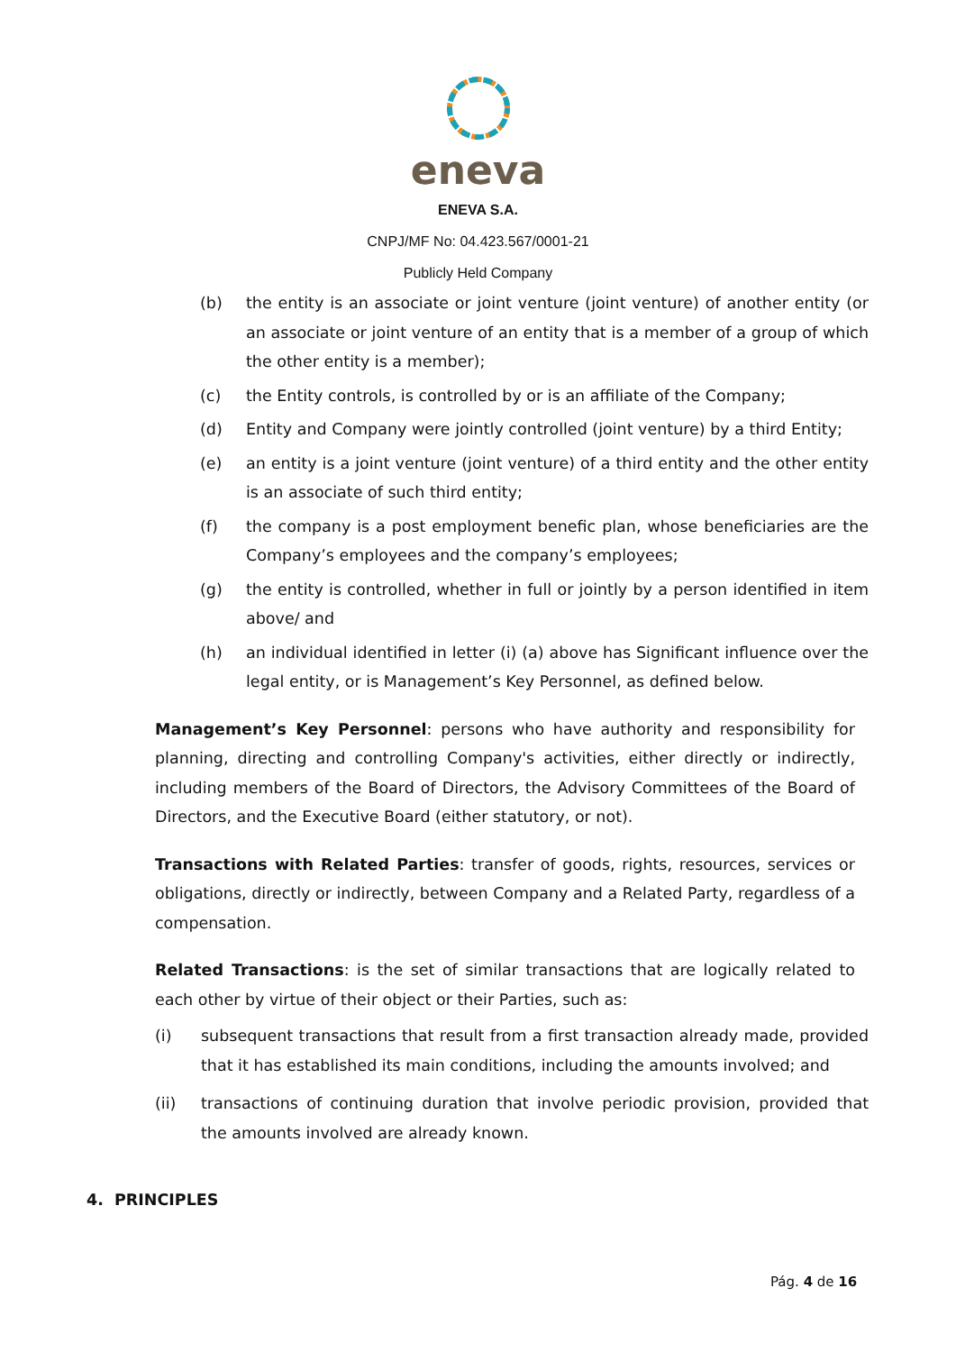eneva
ENEVA S.A.
CNPJ/MF No: 04.423.567/0001-21
Publicly Held Company
(b) the entity is an associate or joint venture (joint venture) of another entity (or an associate or joint venture of an entity that is a member of a group of which the other entity is a member);
(c) the Entity controls, is controlled by or is an affiliate of the Company;
(d) Entity and Company were jointly controlled (joint venture) by a third Entity;
(e) an entity is a joint venture (joint venture) of a third entity and the other entity is an associate of such third entity;
(f) the company is a post employment benefic plan, whose beneficiaries are the Company’s employees and the company’s employees;
(g) the entity is controlled, whether in full or jointly by a person identified in item above/ and
(h) an individual identified in letter (i) (a) above has Significant influence over the legal entity, or is Management’s Key Personnel, as defined below.
Management’s Key Personnel: persons who have authority and responsibility for planning, directing and controlling Company's activities, either directly or indirectly, including members of the Board of Directors, the Advisory Committees of the Board of Directors, and the Executive Board (either statutory, or not).
Transactions with Related Parties: transfer of goods, rights, resources, services or obligations, directly or indirectly, between Company and a Related Party, regardless of a compensation.
Related Transactions: is the set of similar transactions that are logically related to each other by virtue of their object or their Parties, such as:
(i) subsequent transactions that result from a first transaction already made, provided that it has established its main conditions, including the amounts involved; and
(ii) transactions of continuing duration that involve periodic provision, provided that the amounts involved are already known.
4. PRINCIPLES
Pág. 4 de 16